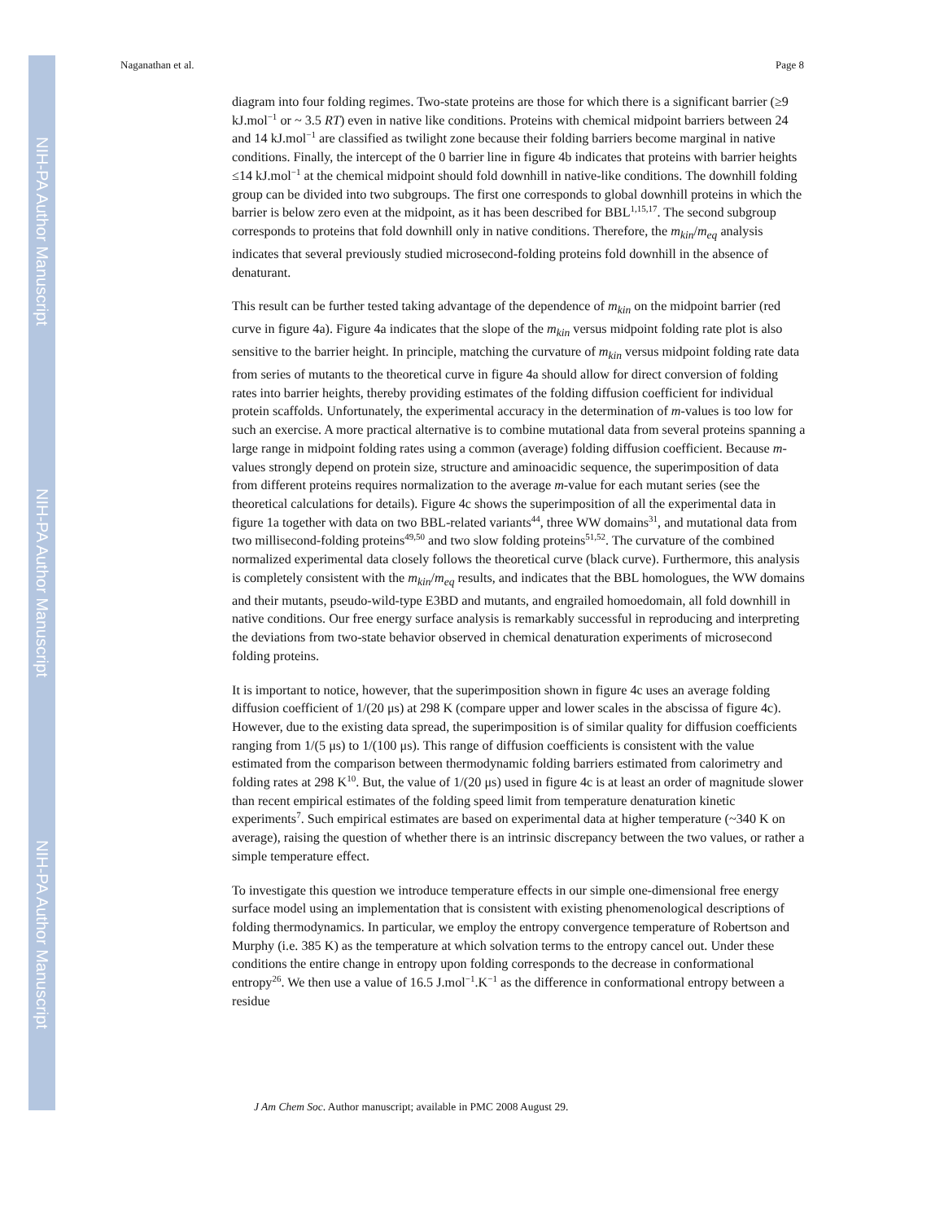NIH-PA Author Manuscript
NIH-PA Author Manuscript
NIH-PA Author Manuscript
Naganathan et al. Page 8
diagram into four folding regimes. Two-state proteins are those for which there is a significant barrier (≥9 kJ.mol<sup>−1</sup> or ~ 3.5 RT) even in native like conditions. Proteins with chemical midpoint barriers between 24 and 14 kJ.mol<sup>−1</sup> are classified as twilight zone because their folding barriers become marginal in native conditions. Finally, the intercept of the 0 barrier line in figure 4b indicates that proteins with barrier heights ≤14 kJ.mol<sup>−1</sup> at the chemical midpoint should fold downhill in native-like conditions. The downhill folding group can be divided into two subgroups. The first one corresponds to global downhill proteins in which the barrier is below zero even at the midpoint, as it has been described for BBL<sup>1,15,17</sup>. The second subgroup corresponds to proteins that fold downhill only in native conditions. Therefore, the m<sub>kin</sub>/m<sub>eq</sub> analysis indicates that several previously studied microsecond-folding proteins fold downhill in the absence of denaturant.
This result can be further tested taking advantage of the dependence of m<sub>kin</sub> on the midpoint barrier (red curve in figure 4a). Figure 4a indicates that the slope of the m<sub>kin</sub> versus midpoint folding rate plot is also sensitive to the barrier height. In principle, matching the curvature of m<sub>kin</sub> versus midpoint folding rate data from series of mutants to the theoretical curve in figure 4a should allow for direct conversion of folding rates into barrier heights, thereby providing estimates of the folding diffusion coefficient for individual protein scaffolds. Unfortunately, the experimental accuracy in the determination of m-values is too low for such an exercise. A more practical alternative is to combine mutational data from several proteins spanning a large range in midpoint folding rates using a common (average) folding diffusion coefficient. Because m-values strongly depend on protein size, structure and aminoacidic sequence, the superimposition of data from different proteins requires normalization to the average m-value for each mutant series (see the theoretical calculations for details). Figure 4c shows the superimposition of all the experimental data in figure 1a together with data on two BBL-related variants<sup>44</sup>, three WW domains<sup>31</sup>, and mutational data from two millisecond-folding proteins<sup>49,50</sup> and two slow folding proteins<sup>51,52</sup>. The curvature of the combined normalized experimental data closely follows the theoretical curve (black curve). Furthermore, this analysis is completely consistent with the m<sub>kin</sub>/m<sub>eq</sub> results, and indicates that the BBL homologues, the WW domains and their mutants, pseudo-wild-type E3BD and mutants, and engrailed homoedomain, all fold downhill in native conditions. Our free energy surface analysis is remarkably successful in reproducing and interpreting the deviations from two-state behavior observed in chemical denaturation experiments of microsecond folding proteins.
It is important to notice, however, that the superimposition shown in figure 4c uses an average folding diffusion coefficient of 1/(20 μs) at 298 K (compare upper and lower scales in the abscissa of figure 4c). However, due to the existing data spread, the superimposition is of similar quality for diffusion coefficients ranging from 1/(5 μs) to 1/(100 μs). This range of diffusion coefficients is consistent with the value estimated from the comparison between thermodynamic folding barriers estimated from calorimetry and folding rates at 298 K<sup>10</sup>. But, the value of 1/(20 μs) used in figure 4c is at least an order of magnitude slower than recent empirical estimates of the folding speed limit from temperature denaturation kinetic experiments<sup>7</sup>. Such empirical estimates are based on experimental data at higher temperature (~340 K on average), raising the question of whether there is an intrinsic discrepancy between the two values, or rather a simple temperature effect.
To investigate this question we introduce temperature effects in our simple one-dimensional free energy surface model using an implementation that is consistent with existing phenomenological descriptions of folding thermodynamics. In particular, we employ the entropy convergence temperature of Robertson and Murphy (i.e. 385 K) as the temperature at which solvation terms to the entropy cancel out. Under these conditions the entire change in entropy upon folding corresponds to the decrease in conformational entropy<sup>26</sup>. We then use a value of 16.5 J.mol<sup>−1</sup>.K<sup>−1</sup> as the difference in conformational entropy between a residue
J Am Chem Soc. Author manuscript; available in PMC 2008 August 29.